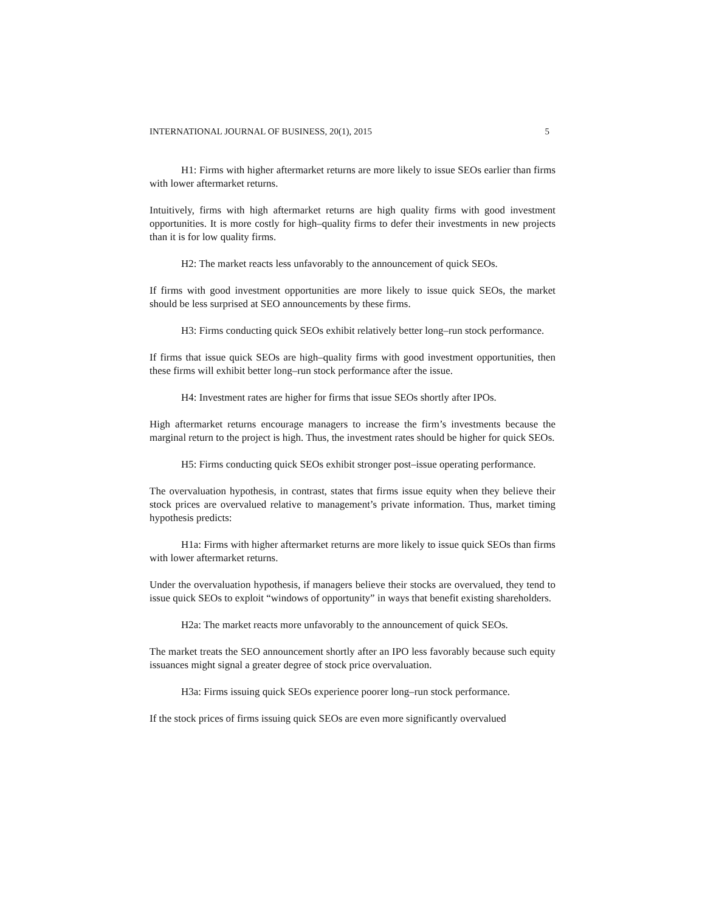INTERNATIONAL JOURNAL OF BUSINESS, 20(1), 2015 5
H1: Firms with higher aftermarket returns are more likely to issue SEOs earlier than firms with lower aftermarket returns.
Intuitively, firms with high aftermarket returns are high quality firms with good investment opportunities. It is more costly for high–quality firms to defer their investments in new projects than it is for low quality firms.
H2: The market reacts less unfavorably to the announcement of quick SEOs.
If firms with good investment opportunities are more likely to issue quick SEOs, the market should be less surprised at SEO announcements by these firms.
H3: Firms conducting quick SEOs exhibit relatively better long–run stock performance.
If firms that issue quick SEOs are high–quality firms with good investment opportunities, then these firms will exhibit better long–run stock performance after the issue.
H4: Investment rates are higher for firms that issue SEOs shortly after IPOs.
High aftermarket returns encourage managers to increase the firm’s investments because the marginal return to the project is high. Thus, the investment rates should be higher for quick SEOs.
H5: Firms conducting quick SEOs exhibit stronger post–issue operating performance.
The overvaluation hypothesis, in contrast, states that firms issue equity when they believe their stock prices are overvalued relative to management’s private information. Thus, market timing hypothesis predicts:
H1a: Firms with higher aftermarket returns are more likely to issue quick SEOs than firms with lower aftermarket returns.
Under the overvaluation hypothesis, if managers believe their stocks are overvalued, they tend to issue quick SEOs to exploit “windows of opportunity” in ways that benefit existing shareholders.
H2a: The market reacts more unfavorably to the announcement of quick SEOs.
The market treats the SEO announcement shortly after an IPO less favorably because such equity issuances might signal a greater degree of stock price overvaluation.
H3a: Firms issuing quick SEOs experience poorer long–run stock performance.
If the stock prices of firms issuing quick SEOs are even more significantly overvalued